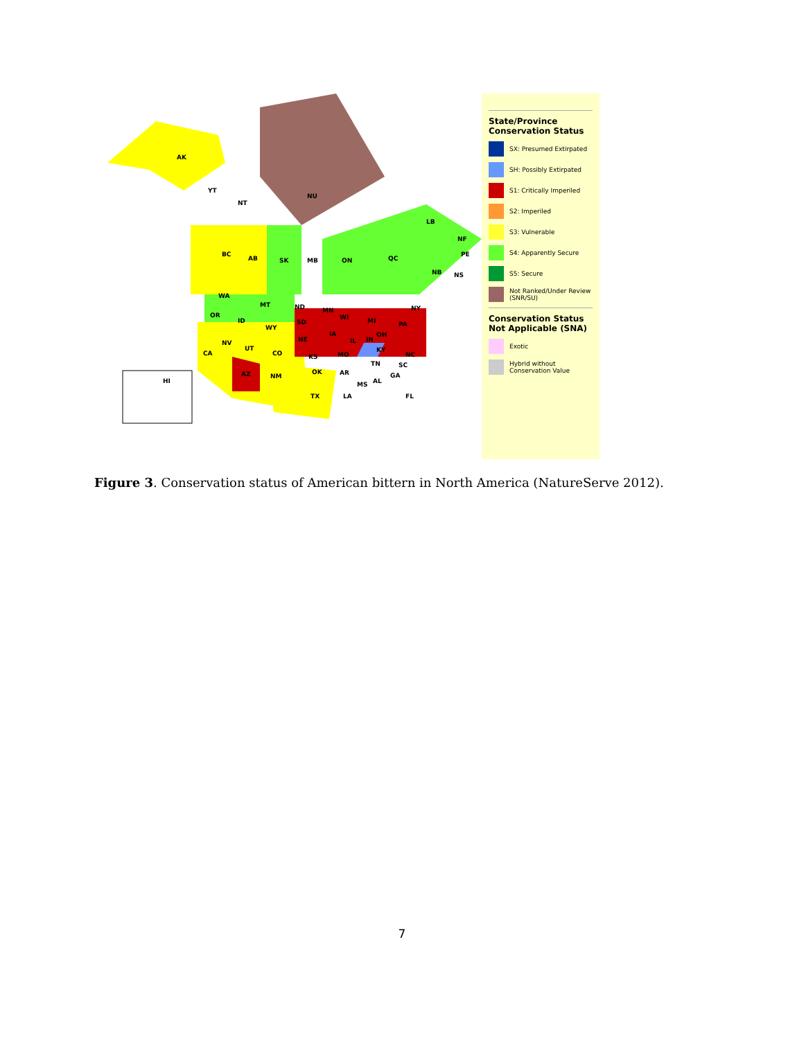AK
YT
NT
NU
LB
NF
BC
AB SK MB ON QC
PE
NB NS
WA
MT ND
OR
ID
WY
SD
MN
WI MI
NY
NV
UT
CO
NE
IA
IL IN
OH
PA
CA KS MO
KY
NC
AZ NM
OK AR
TN SC
MS AL
GA
LA TX FL
HI
State/Province Conservation Status
SX: Presumed Extirpated
SH: Possibly Extirpated
S1: Critically Imperiled
S2: Imperiled
S3: Vulnerable
S4: Apparently Secure
S5: Secure
Not Ranked/Under Review (SNR/SU)
Conservation Status Not Applicable (SNA)
Exotic
Hybrid without Conservation Value
Figure 3. Conservation status of American bittern in North America (NatureServe 2012).
7